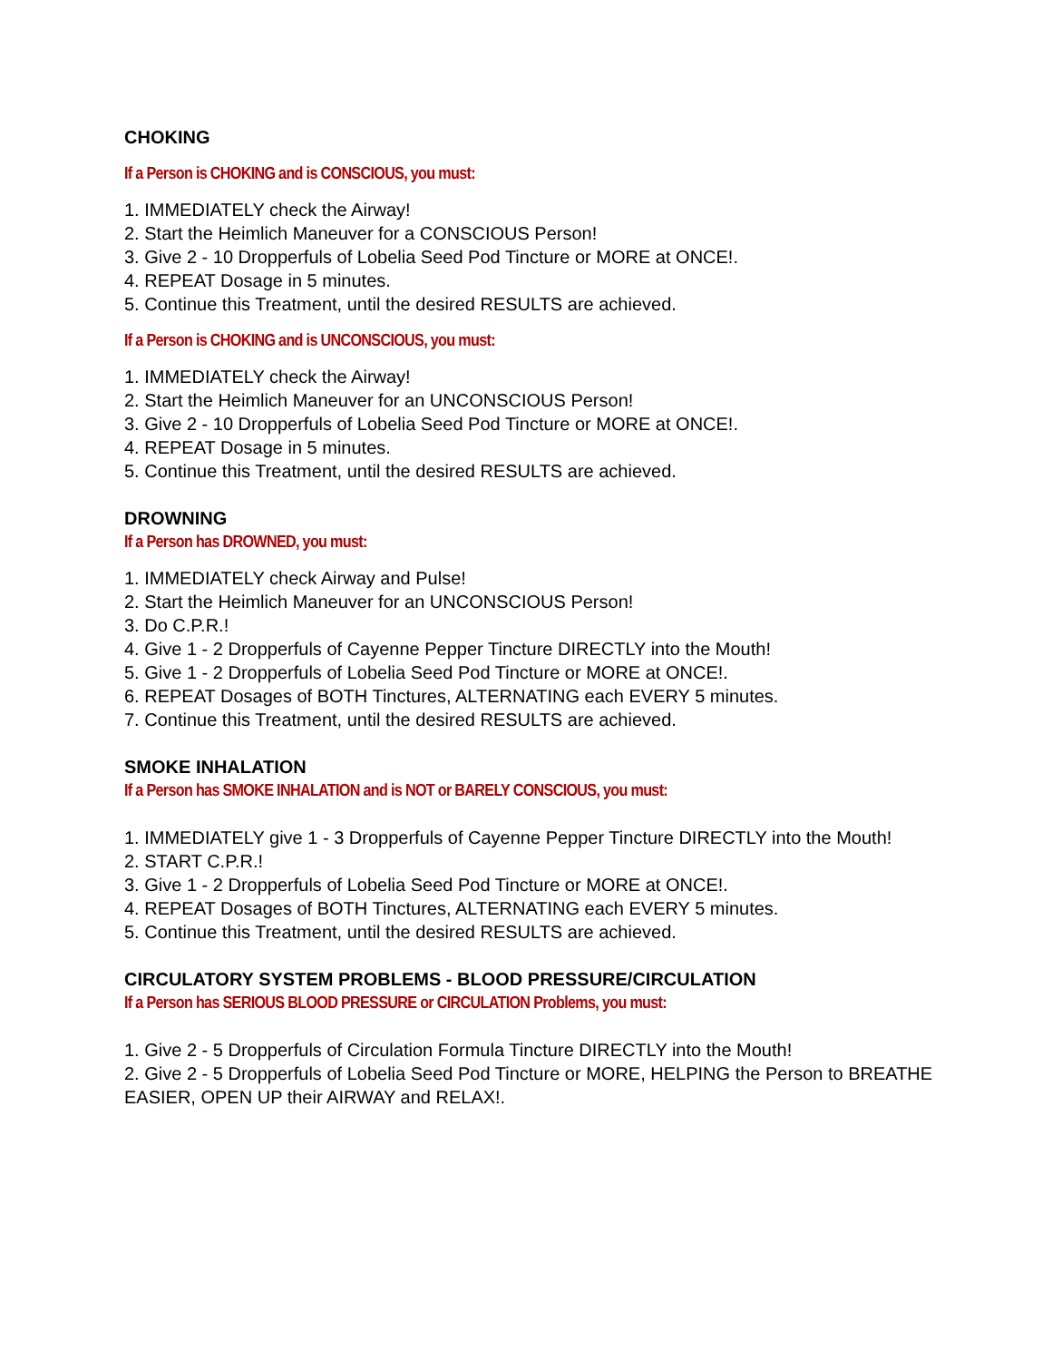CHOKING
If a Person is CHOKING and is CONSCIOUS, you must:
1. IMMEDIATELY check the Airway!
2. Start the Heimlich Maneuver for a CONSCIOUS Person!
3. Give 2 - 10 Dropperfuls of Lobelia Seed Pod Tincture or MORE at ONCE!.
4. REPEAT Dosage in 5 minutes.
5. Continue this Treatment, until the desired RESULTS are achieved.
If a Person is CHOKING and is UNCONSCIOUS, you must:
1. IMMEDIATELY check the Airway!
2. Start the Heimlich Maneuver for an UNCONSCIOUS Person!
3. Give 2 - 10 Dropperfuls of Lobelia Seed Pod Tincture or MORE at ONCE!.
4. REPEAT Dosage in 5 minutes.
5. Continue this Treatment, until the desired RESULTS are achieved.
DROWNING
If a Person has DROWNED, you must:
1. IMMEDIATELY check Airway and Pulse!
2. Start the Heimlich Maneuver for an UNCONSCIOUS Person!
3. Do C.P.R.!
4. Give 1 - 2 Dropperfuls of Cayenne Pepper Tincture DIRECTLY into the Mouth!
5. Give 1 - 2 Dropperfuls of Lobelia Seed Pod Tincture or MORE at ONCE!.
6. REPEAT Dosages of BOTH Tinctures, ALTERNATING each EVERY 5 minutes.
7. Continue this Treatment, until the desired RESULTS are achieved.
SMOKE INHALATION
If a Person has SMOKE INHALATION and is NOT or BARELY CONSCIOUS, you must:
1. IMMEDIATELY give 1 - 3 Dropperfuls of Cayenne Pepper Tincture DIRECTLY into the Mouth!
2. START C.P.R.!
3. Give 1 - 2 Dropperfuls of Lobelia Seed Pod Tincture or MORE at ONCE!.
4. REPEAT Dosages of BOTH Tinctures, ALTERNATING each EVERY 5 minutes.
5. Continue this Treatment, until the desired RESULTS are achieved.
CIRCULATORY SYSTEM PROBLEMS - BLOOD PRESSURE/CIRCULATION
If a Person has SERIOUS BLOOD PRESSURE or CIRCULATION Problems, you must:
1. Give 2 - 5 Dropperfuls of Circulation Formula Tincture DIRECTLY into the Mouth!
2. Give 2 - 5 Dropperfuls of Lobelia Seed Pod Tincture or MORE, HELPING the Person to BREATHE EASIER, OPEN UP their AIRWAY and RELAX!.